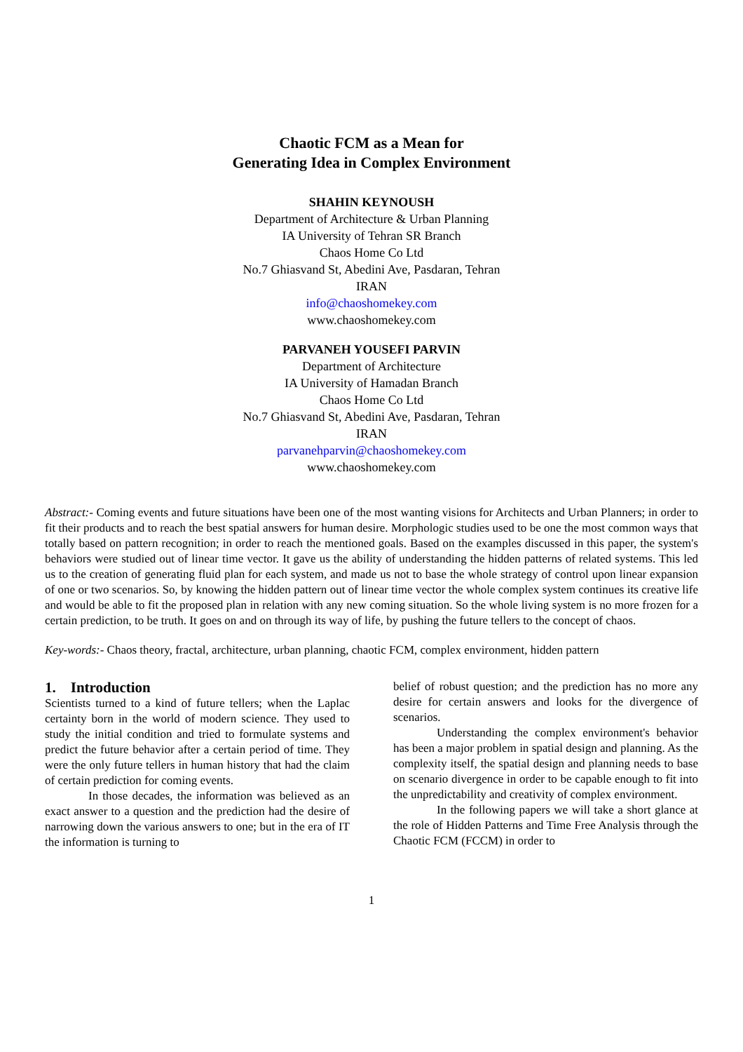Chaotic FCM as a Mean for
Generating Idea in Complex Environment
SHAHIN KEYNOUSH
Department of Architecture & Urban Planning
IA University of Tehran SR Branch
Chaos Home Co Ltd
No.7 Ghiasvand St, Abedini Ave, Pasdaran, Tehran
IRAN
info@chaoshomekey.com
www.chaoshomekey.com
PARVANEH YOUSEFI PARVIN
Department of Architecture
IA University of Hamadan Branch
Chaos Home Co Ltd
No.7 Ghiasvand St, Abedini Ave, Pasdaran, Tehran
IRAN
parvanehparvin@chaoshomekey.com
www.chaoshomekey.com
Abstract:- Coming events and future situations have been one of the most wanting visions for Architects and Urban Planners; in order to fit their products and to reach the best spatial answers for human desire. Morphologic studies used to be one the most common ways that totally based on pattern recognition; in order to reach the mentioned goals. Based on the examples discussed in this paper, the system's behaviors were studied out of linear time vector. It gave us the ability of understanding the hidden patterns of related systems. This led us to the creation of generating fluid plan for each system, and made us not to base the whole strategy of control upon linear expansion of one or two scenarios. So, by knowing the hidden pattern out of linear time vector the whole complex system continues its creative life and would be able to fit the proposed plan in relation with any new coming situation. So the whole living system is no more frozen for a certain prediction, to be truth. It goes on and on through its way of life, by pushing the future tellers to the concept of chaos.
Key-words:- Chaos theory, fractal, architecture, urban planning, chaotic FCM, complex environment, hidden pattern
1. Introduction
Scientists turned to a kind of future tellers; when the Laplac certainty born in the world of modern science. They used to study the initial condition and tried to formulate systems and predict the future behavior after a certain period of time. They were the only future tellers in human history that had the claim of certain prediction for coming events.
In those decades, the information was believed as an exact answer to a question and the prediction had the desire of narrowing down the various answers to one; but in the era of IT the information is turning to
belief of robust question; and the prediction has no more any desire for certain answers and looks for the divergence of scenarios.
Understanding the complex environment's behavior has been a major problem in spatial design and planning. As the complexity itself, the spatial design and planning needs to base on scenario divergence in order to be capable enough to fit into the unpredictability and creativity of complex environment.
In the following papers we will take a short glance at the role of Hidden Patterns and Time Free Analysis through the Chaotic FCM (FCCM) in order to
1